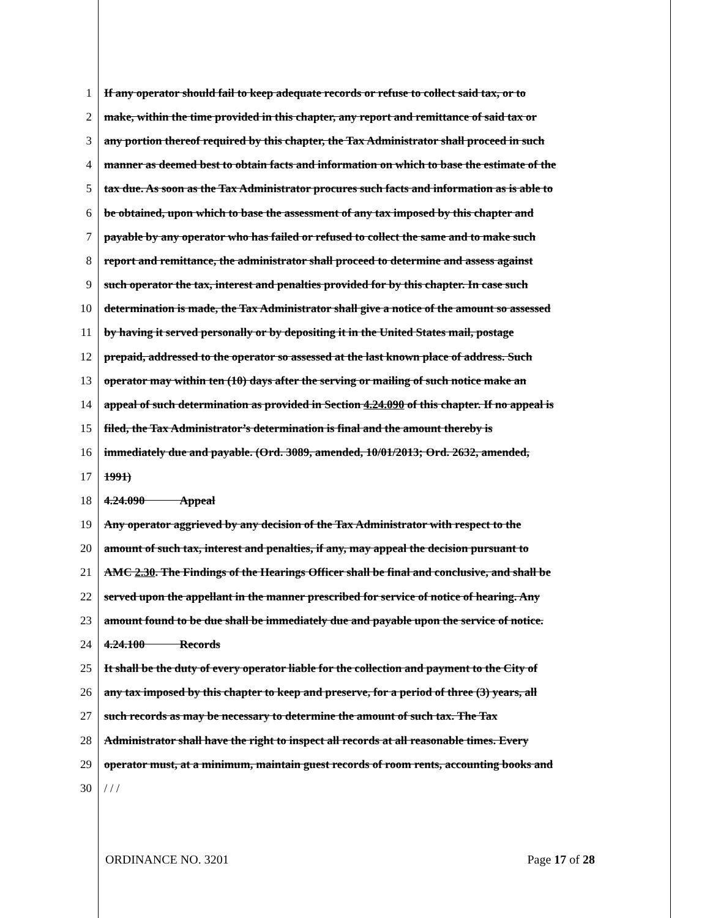1 If any operator should fail to keep adequate records or refuse to collect said tax, or to
2 make, within the time provided in this chapter, any report and remittance of said tax or
3 any portion thereof required by this chapter, the Tax Administrator shall proceed in such
4 manner as deemed best to obtain facts and information on which to base the estimate of the
5 tax due. As soon as the Tax Administrator procures such facts and information as is able to
6 be obtained, upon which to base the assessment of any tax imposed by this chapter and
7 payable by any operator who has failed or refused to collect the same and to make such
8 report and remittance, the administrator shall proceed to determine and assess against
9 such operator the tax, interest and penalties provided for by this chapter. In case such
10 determination is made, the Tax Administrator shall give a notice of the amount so assessed
11 by having it served personally or by depositing it in the United States mail, postage
12 prepaid, addressed to the operator so assessed at the last known place of address. Such
13 operator may within ten (10) days after the serving or mailing of such notice make an
14 appeal of such determination as provided in Section 4.24.090 of this chapter. If no appeal is
15 filed, the Tax Administrator’s determination is final and the amount thereby is
16 immediately due and payable. (Ord. 3089, amended, 10/01/2013; Ord. 2632, amended,
17 1991)
18 4.24.090 Appeal
19 Any operator aggrieved by any decision of the Tax Administrator with respect to the
20 amount of such tax, interest and penalties, if any, may appeal the decision pursuant to
21 AMC 2.30. The Findings of the Hearings Officer shall be final and conclusive, and shall be
22 served upon the appellant in the manner prescribed for service of notice of hearing. Any
23 amount found to be due shall be immediately due and payable upon the service of notice.
24 4.24.100 Records
25 It shall be the duty of every operator liable for the collection and payment to the City of
26 any tax imposed by this chapter to keep and preserve, for a period of three (3) years, all
27 such records as may be necessary to determine the amount of such tax. The Tax
28 Administrator shall have the right to inspect all records at all reasonable times. Every
29 operator must, at a minimum, maintain guest records of room rents, accounting books and
30 / / /
ORDINANCE NO. 3201 Page 17 of 28